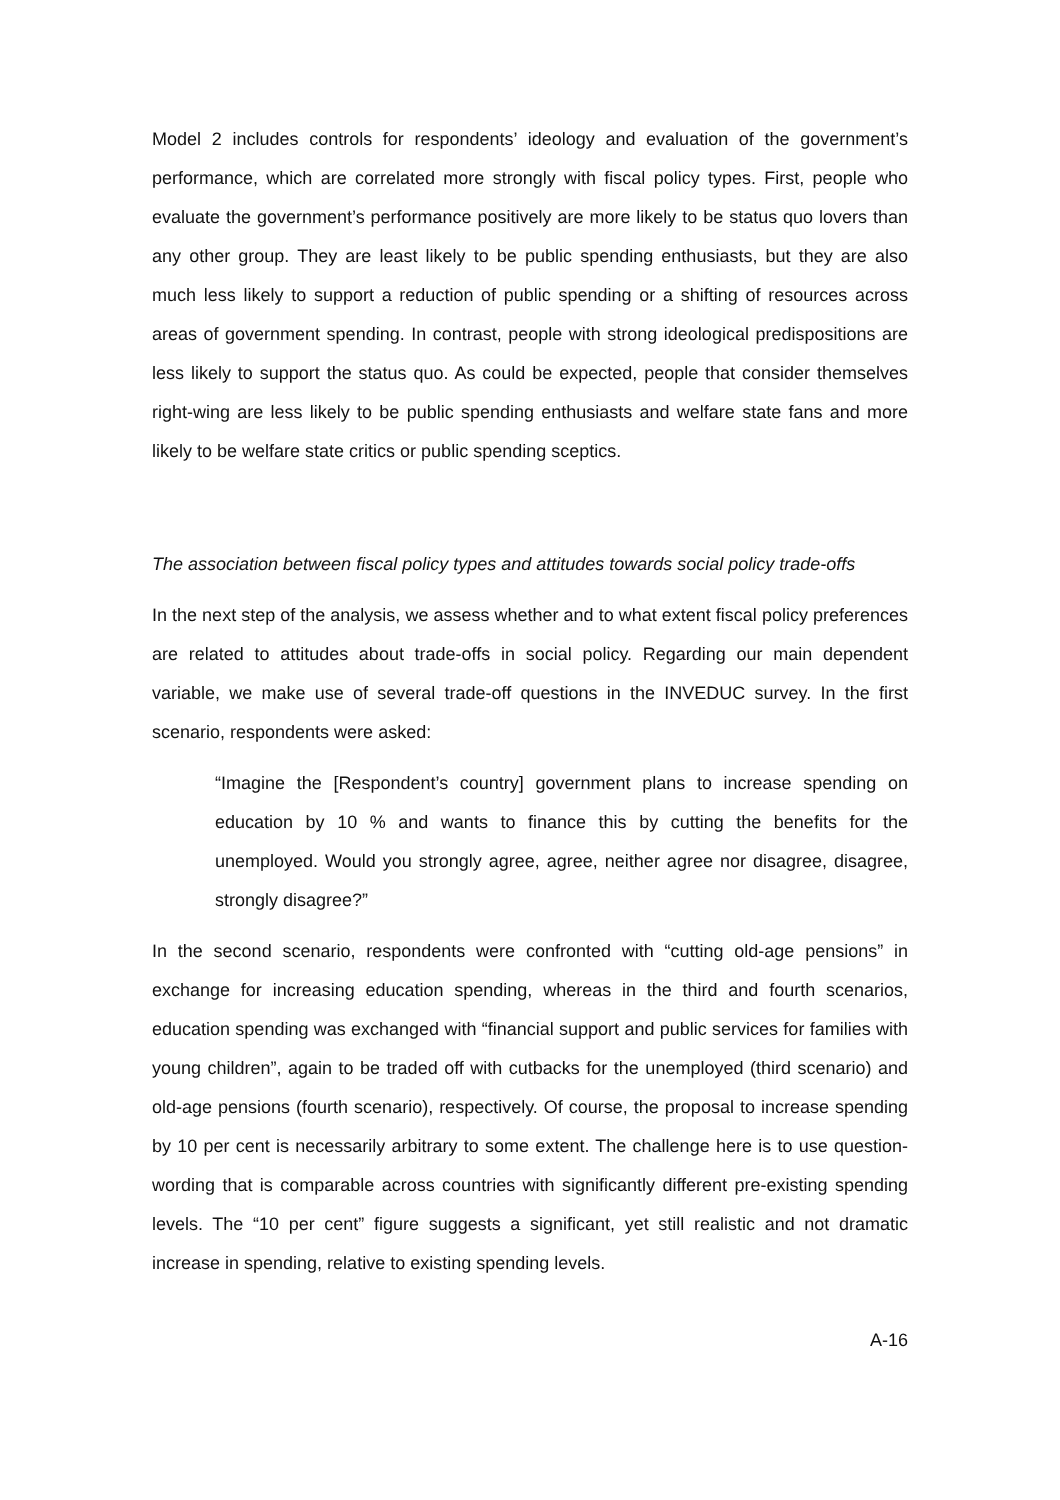Model 2 includes controls for respondents’ ideology and evaluation of the government’s performance, which are correlated more strongly with fiscal policy types. First, people who evaluate the government’s performance positively are more likely to be status quo lovers than any other group. They are least likely to be public spending enthusiasts, but they are also much less likely to support a reduction of public spending or a shifting of resources across areas of government spending. In contrast, people with strong ideological predispositions are less likely to support the status quo. As could be expected, people that consider themselves right-wing are less likely to be public spending enthusiasts and welfare state fans and more likely to be welfare state critics or public spending sceptics.
The association between fiscal policy types and attitudes towards social policy trade-offs
In the next step of the analysis, we assess whether and to what extent fiscal policy preferences are related to attitudes about trade-offs in social policy. Regarding our main dependent variable, we make use of several trade-off questions in the INVEDUC survey. In the first scenario, respondents were asked:
“Imagine the [Respondent’s country] government plans to increase spending on education by 10 % and wants to finance this by cutting the benefits for the unemployed. Would you strongly agree, agree, neither agree nor disagree, disagree, strongly disagree?”
In the second scenario, respondents were confronted with “cutting old-age pensions” in exchange for increasing education spending, whereas in the third and fourth scenarios, education spending was exchanged with “financial support and public services for families with young children”, again to be traded off with cutbacks for the unemployed (third scenario) and old-age pensions (fourth scenario), respectively. Of course, the proposal to increase spending by 10 per cent is necessarily arbitrary to some extent. The challenge here is to use question-wording that is comparable across countries with significantly different pre-existing spending levels. The “10 per cent” figure suggests a significant, yet still realistic and not dramatic increase in spending, relative to existing spending levels.
A-16